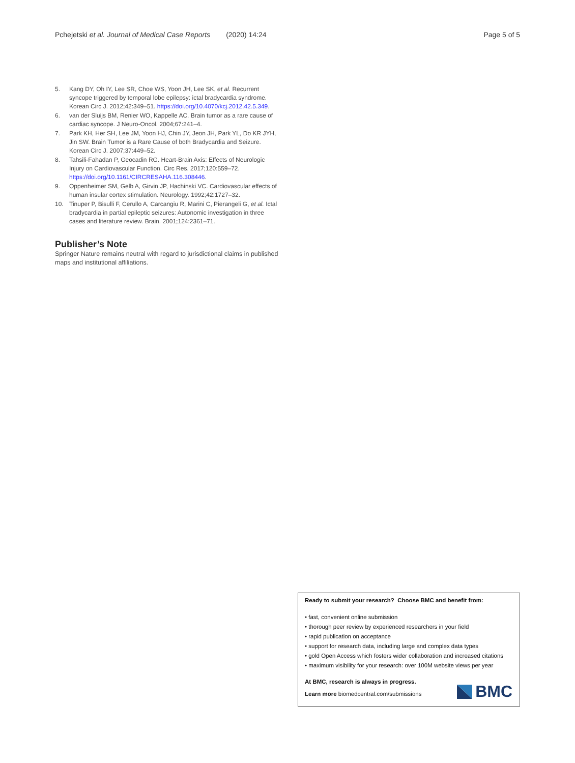Pchejetski et al. Journal of Medical Case Reports (2020) 14:24 Page 5 of 5
5. Kang DY, Oh IY, Lee SR, Choe WS, Yoon JH, Lee SK, et al. Recurrent syncope triggered by temporal lobe epilepsy: ictal bradycardia syndrome. Korean Circ J. 2012;42:349–51. https://doi.org/10.4070/kcj.2012.42.5.349.
6. van der Sluijs BM, Renier WO, Kappelle AC. Brain tumor as a rare cause of cardiac syncope. J Neuro-Oncol. 2004;67:241–4.
7. Park KH, Her SH, Lee JM, Yoon HJ, Chin JY, Jeon JH, Park YL, Do KR JYH, Jin SW. Brain Tumor is a Rare Cause of both Bradycardia and Seizure. Korean Circ J. 2007;37:449–52.
8. Tahsili-Fahadan P, Geocadin RG. Heart-Brain Axis: Effects of Neurologic Injury on Cardiovascular Function. Circ Res. 2017;120:559–72. https://doi.org/10.1161/CIRCRESAHA.116.308446.
9. Oppenheimer SM, Gelb A, Girvin JP, Hachinski VC. Cardiovascular effects of human insular cortex stimulation. Neurology. 1992;42:1727–32.
10. Tinuper P, Bisulli F, Cerullo A, Carcangiu R, Marini C, Pierangeli G, et al. Ictal bradycardia in partial epileptic seizures: Autonomic investigation in three cases and literature review. Brain. 2001;124:2361–71.
Publisher’s Note
Springer Nature remains neutral with regard to jurisdictional claims in published maps and institutional affiliations.
Ready to submit your research? Choose BMC and benefit from:
• fast, convenient online submission
• thorough peer review by experienced researchers in your field
• rapid publication on acceptance
• support for research data, including large and complex data types
• gold Open Access which fosters wider collaboration and increased citations
• maximum visibility for your research: over 100M website views per year
At BMC, research is always in progress.
Learn more biomedcentral.com/submissions
BMC